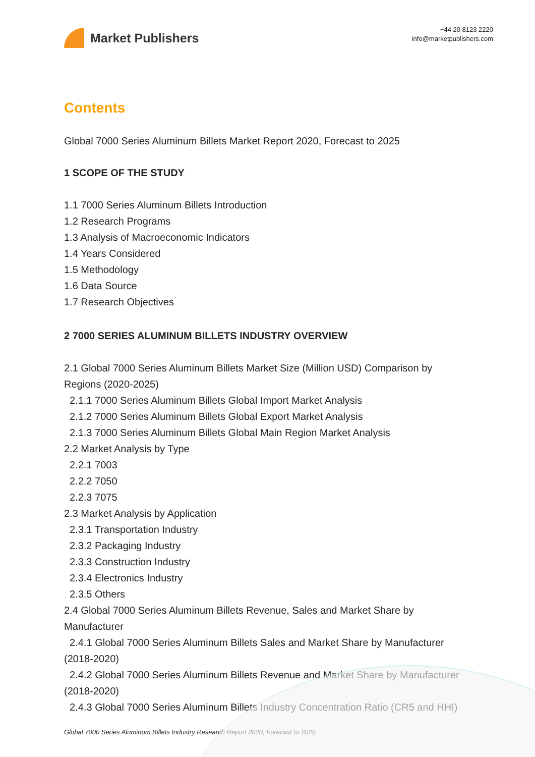Market Publishers
+44 20 8123 2220
info@marketpublishers.com
Contents
Global 7000 Series Aluminum Billets Market Report 2020, Forecast to 2025
1 SCOPE OF THE STUDY
1.1 7000 Series Aluminum Billets Introduction
1.2 Research Programs
1.3 Analysis of Macroeconomic Indicators
1.4 Years Considered
1.5 Methodology
1.6 Data Source
1.7 Research Objectives
2 7000 SERIES ALUMINUM BILLETS INDUSTRY OVERVIEW
2.1 Global 7000 Series Aluminum Billets Market Size (Million USD) Comparison by Regions (2020-2025)
2.1.1 7000 Series Aluminum Billets Global Import Market Analysis
2.1.2 7000 Series Aluminum Billets Global Export Market Analysis
2.1.3 7000 Series Aluminum Billets Global Main Region Market Analysis
2.2 Market Analysis by Type
2.2.1 7003
2.2.2 7050
2.2.3 7075
2.3 Market Analysis by Application
2.3.1 Transportation Industry
2.3.2 Packaging Industry
2.3.3 Construction Industry
2.3.4 Electronics Industry
2.3.5 Others
2.4 Global 7000 Series Aluminum Billets Revenue, Sales and Market Share by Manufacturer
2.4.1 Global 7000 Series Aluminum Billets Sales and Market Share by Manufacturer (2018-2020)
2.4.2 Global 7000 Series Aluminum Billets Revenue and Market Share by Manufacturer (2018-2020)
2.4.3 Global 7000 Series Aluminum Billets Industry Concentration Ratio (CR5 and HHI)
Global 7000 Series Aluminum Billets Industry Research Report 2020, Forecast to 2025